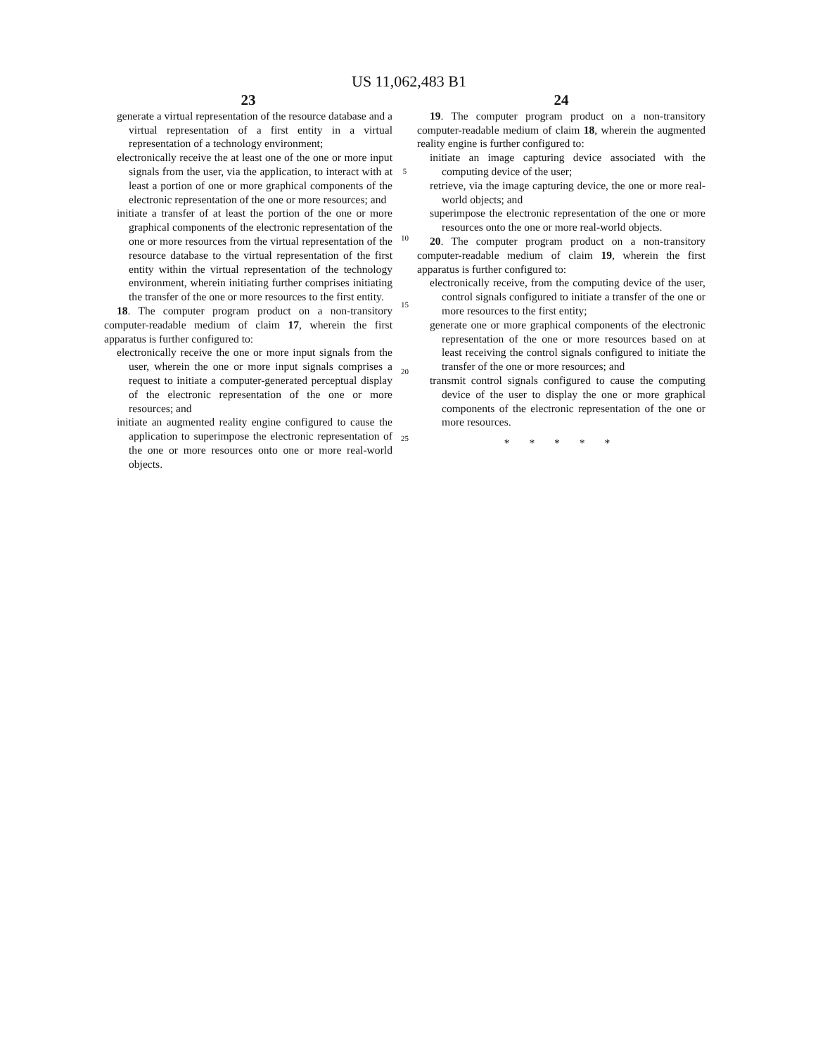US 11,062,483 B1
23
generate a virtual representation of the resource database and a virtual representation of a first entity in a virtual representation of a technology environment;
electronically receive the at least one of the one or more input signals from the user, via the application, to interact with at least a portion of one or more graphical components of the electronic representation of the one or more resources; and
initiate a transfer of at least the portion of the one or more graphical components of the electronic representation of the one or more resources from the virtual representation of the resource database to the virtual representation of the first entity within the virtual representation of the technology environment, wherein initiating further comprises initiating the transfer of the one or more resources to the first entity.
18. The computer program product on a non-transitory computer-readable medium of claim 17, wherein the first apparatus is further configured to:
electronically receive the one or more input signals from the user, wherein the one or more input signals comprises a request to initiate a computer-generated perceptual display of the electronic representation of the one or more resources; and
initiate an augmented reality engine configured to cause the application to superimpose the electronic representation of the one or more resources onto one or more real-world objects.
5
10
15
20
25
24
19. The computer program product on a non-transitory computer-readable medium of claim 18, wherein the augmented reality engine is further configured to:
initiate an image capturing device associated with the computing device of the user;
retrieve, via the image capturing device, the one or more real-world objects; and
superimpose the electronic representation of the one or more resources onto the one or more real-world objects.
20. The computer program product on a non-transitory computer-readable medium of claim 19, wherein the first apparatus is further configured to:
electronically receive, from the computing device of the user, control signals configured to initiate a transfer of the one or more resources to the first entity;
generate one or more graphical components of the electronic representation of the one or more resources based on at least receiving the control signals configured to initiate the transfer of the one or more resources; and
transmit control signals configured to cause the computing device of the user to display the one or more graphical components of the electronic representation of the one or more resources.
* * * * *